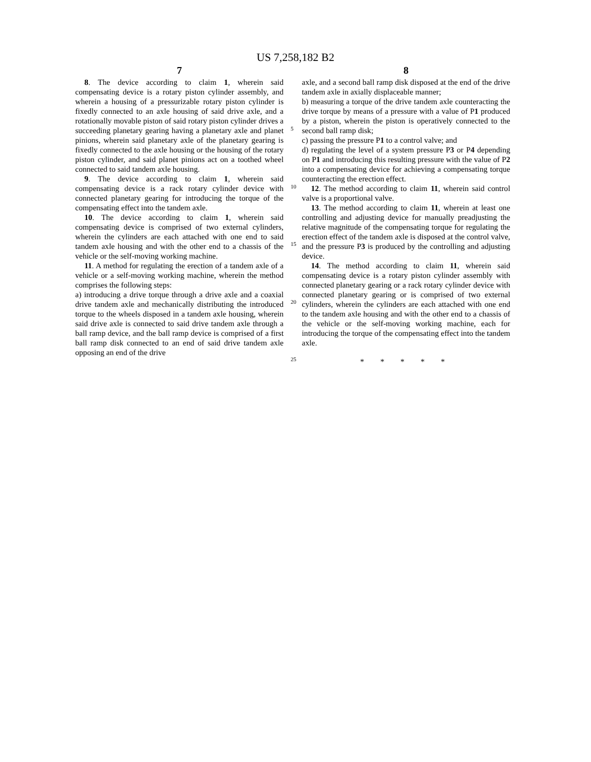US 7,258,182 B2
7
8. The device according to claim 1, wherein said compensating device is a rotary piston cylinder assembly, and wherein a housing of a pressurizable rotary piston cylinder is fixedly connected to an axle housing of said drive axle, and a rotationally movable piston of said rotary piston cylinder drives a succeeding planetary gearing having a planetary axle and planet pinions, wherein said planetary axle of the planetary gearing is fixedly connected to the axle housing or the housing of the rotary piston cylinder, and said planet pinions act on a toothed wheel connected to said tandem axle housing.
9. The device according to claim 1, wherein said compensating device is a rack rotary cylinder device with connected planetary gearing for introducing the torque of the compensating effect into the tandem axle.
10. The device according to claim 1, wherein said compensating device is comprised of two external cylinders, wherein the cylinders are each attached with one end to said tandem axle housing and with the other end to a chassis of the vehicle or the self-moving working machine.
11. A method for regulating the erection of a tandem axle of a vehicle or a self-moving working machine, wherein the method comprises the following steps:
a) introducing a drive torque through a drive axle and a coaxial drive tandem axle and mechanically distributing the introduced torque to the wheels disposed in a tandem axle housing, wherein said drive axle is connected to said drive tandem axle through a ball ramp device, and the ball ramp device is comprised of a first ball ramp disk connected to an end of said drive tandem axle opposing an end of the drive
5
10
15
20
25
8
axle, and a second ball ramp disk disposed at the end of the drive tandem axle in axially displaceable manner;
b) measuring a torque of the drive tandem axle counteracting the drive torque by means of a pressure with a value of P1 produced by a piston, wherein the piston is operatively connected to the second ball ramp disk;
c) passing the pressure P1 to a control valve; and
d) regulating the level of a system pressure P3 or P4 depending on P1 and introducing this resulting pressure with the value of P2 into a compensating device for achieving a compensating torque counteracting the erection effect.
12. The method according to claim 11, wherein said control valve is a proportional valve.
13. The method according to claim 11, wherein at least one controlling and adjusting device for manually preadjusting the relative magnitude of the compensating torque for regulating the erection effect of the tandem axle is disposed at the control valve, and the pressure P3 is produced by the controlling and adjusting device.
14. The method according to claim 11, wherein said compensating device is a rotary piston cylinder assembly with connected planetary gearing or a rack rotary cylinder device with connected planetary gearing or is comprised of two external cylinders, wherein the cylinders are each attached with one end to the tandem axle housing and with the other end to a chassis of the vehicle or the self-moving working machine, each for introducing the torque of the compensating effect into the tandem axle.
* * * * *